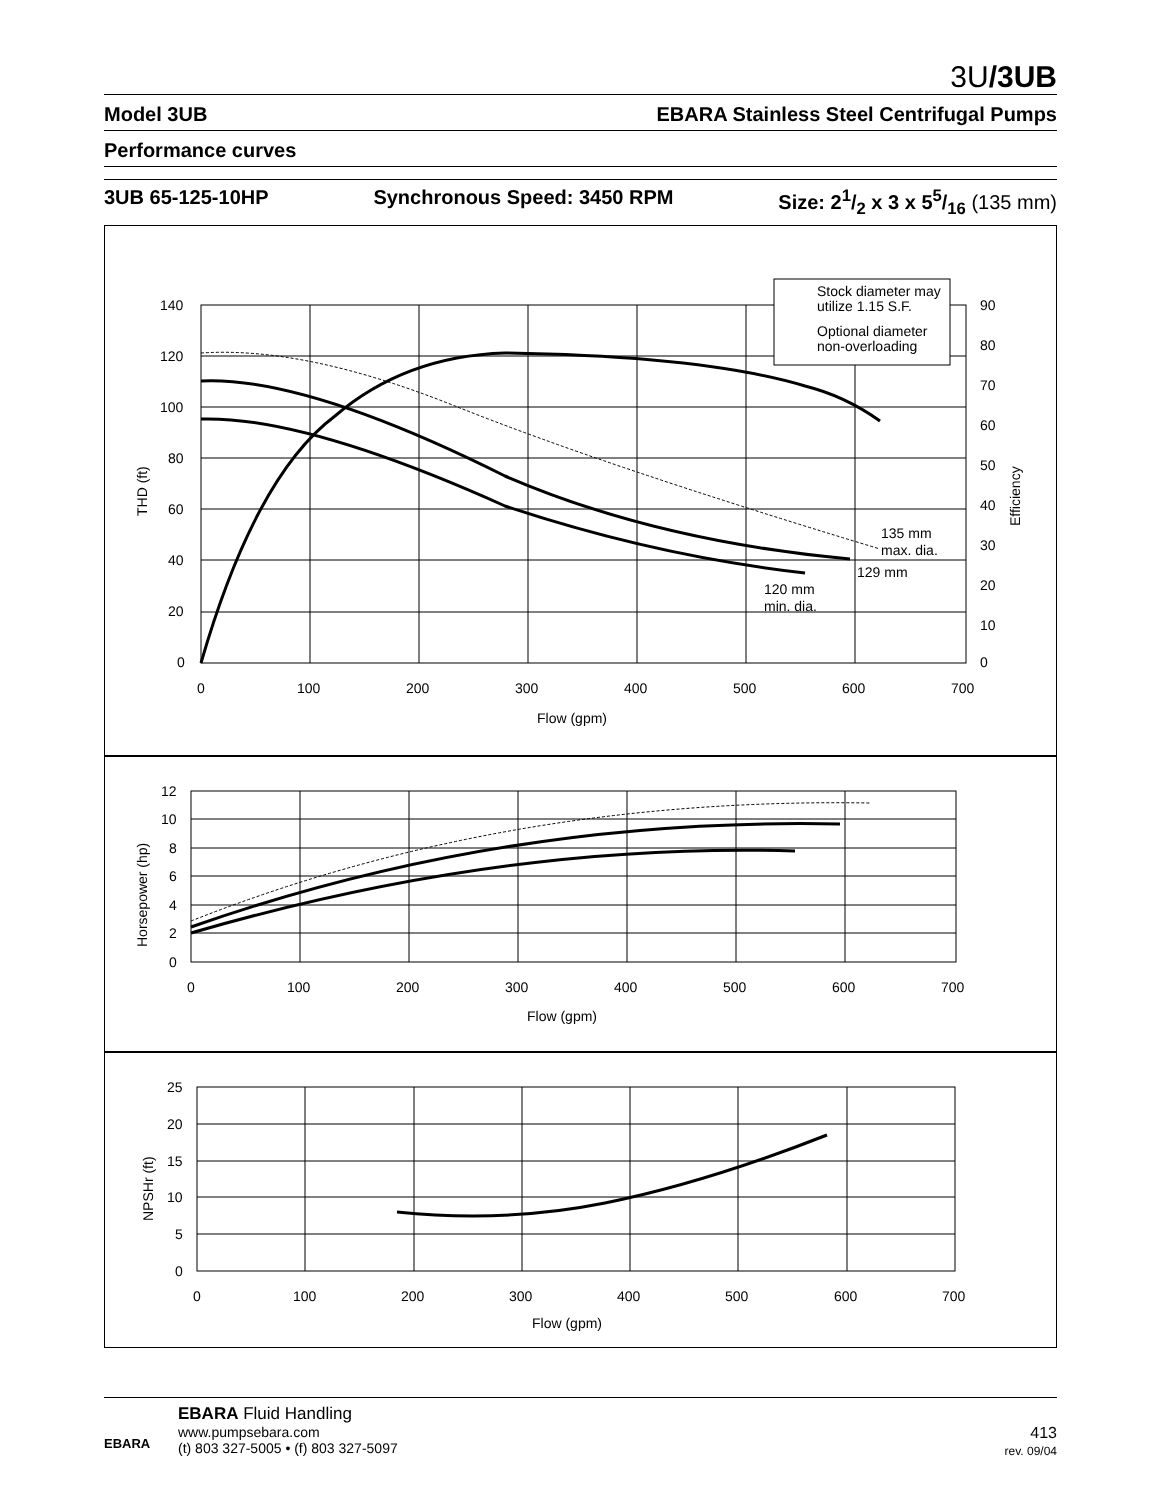3U/3UB
Model 3UB EBARA Stainless Steel Centrifugal Pumps
Performance curves
3UB 65-125-10HP Synchronous Speed: 3450 RPM Size: 21/2 x 3 x 55/16 (135 mm)
140
120
100
80
60
40
20
0
90
80
70
60
50
40
30
20
10
0
0
100
200
300
400
500
600
700
Flow (gpm)
THD (ft)
Efficiency
Stock diameter may
utilize 1.15 S.F.
Optional diameter
non-overloading
135 mm
max. dia.
129 mm
120 mm
min. dia.
12
10
8
6
4
2
0
0
100
200
300
400
500
600
700
Flow (gpm)
Horsepower (hp)
25
20
15
10
5
0
0
100
200
300
400
500
600
700
Flow (gpm)
NPSHr (ft)
EBARA
EBARA Fluid Handling
www.pumpsebara.com
(t) 803 327-5005 • (f) 803 327-5097
413
rev. 09/04